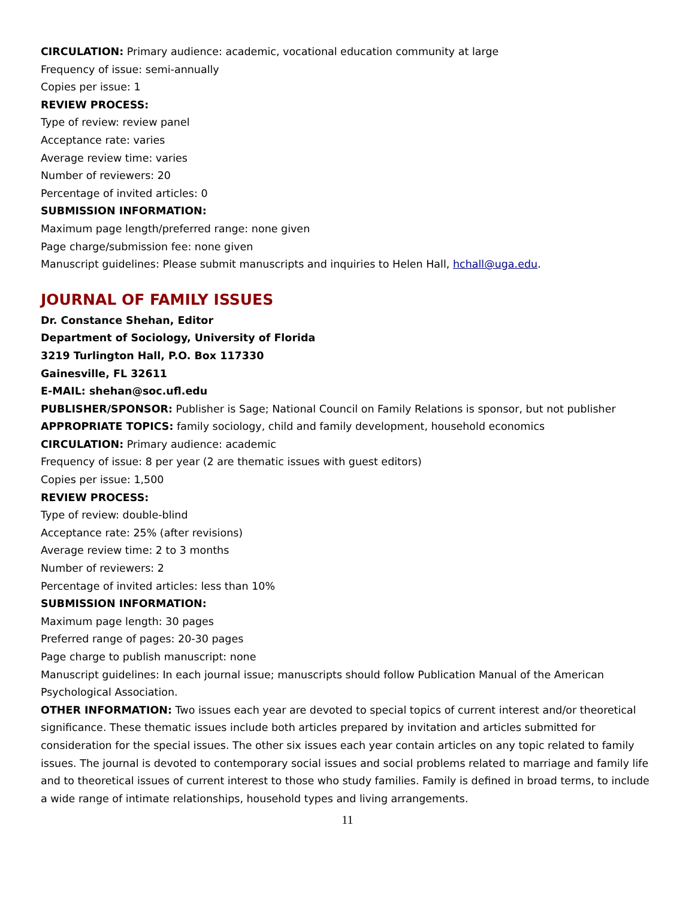CIRCULATION: Primary audience: academic, vocational education community at large
Frequency of issue: semi-annually
Copies per issue: 1
REVIEW PROCESS:
Type of review: review panel
Acceptance rate: varies
Average review time: varies
Number of reviewers: 20
Percentage of invited articles: 0
SUBMISSION INFORMATION:
Maximum page length/preferred range: none given
Page charge/submission fee: none given
Manuscript guidelines: Please submit manuscripts and inquiries to Helen Hall, hchall@uga.edu.
JOURNAL OF FAMILY ISSUES
Dr. Constance Shehan, Editor
Department of Sociology, University of Florida
3219 Turlington Hall, P.O. Box 117330
Gainesville, FL 32611
E-MAIL: shehan@soc.ufl.edu
PUBLISHER/SPONSOR: Publisher is Sage; National Council on Family Relations is sponsor, but not publisher
APPROPRIATE TOPICS: family sociology, child and family development, household economics
CIRCULATION: Primary audience: academic
Frequency of issue: 8 per year (2 are thematic issues with guest editors)
Copies per issue: 1,500
REVIEW PROCESS:
Type of review: double-blind
Acceptance rate: 25% (after revisions)
Average review time: 2 to 3 months
Number of reviewers: 2
Percentage of invited articles: less than 10%
SUBMISSION INFORMATION:
Maximum page length: 30 pages
Preferred range of pages: 20-30 pages
Page charge to publish manuscript: none
Manuscript guidelines: In each journal issue; manuscripts should follow Publication Manual of the American Psychological Association.
OTHER INFORMATION: Two issues each year are devoted to special topics of current interest and/or theoretical significance. These thematic issues include both articles prepared by invitation and articles submitted for consideration for the special issues. The other six issues each year contain articles on any topic related to family issues. The journal is devoted to contemporary social issues and social problems related to marriage and family life and to theoretical issues of current interest to those who study families. Family is defined in broad terms, to include a wide range of intimate relationships, household types and living arrangements.
11